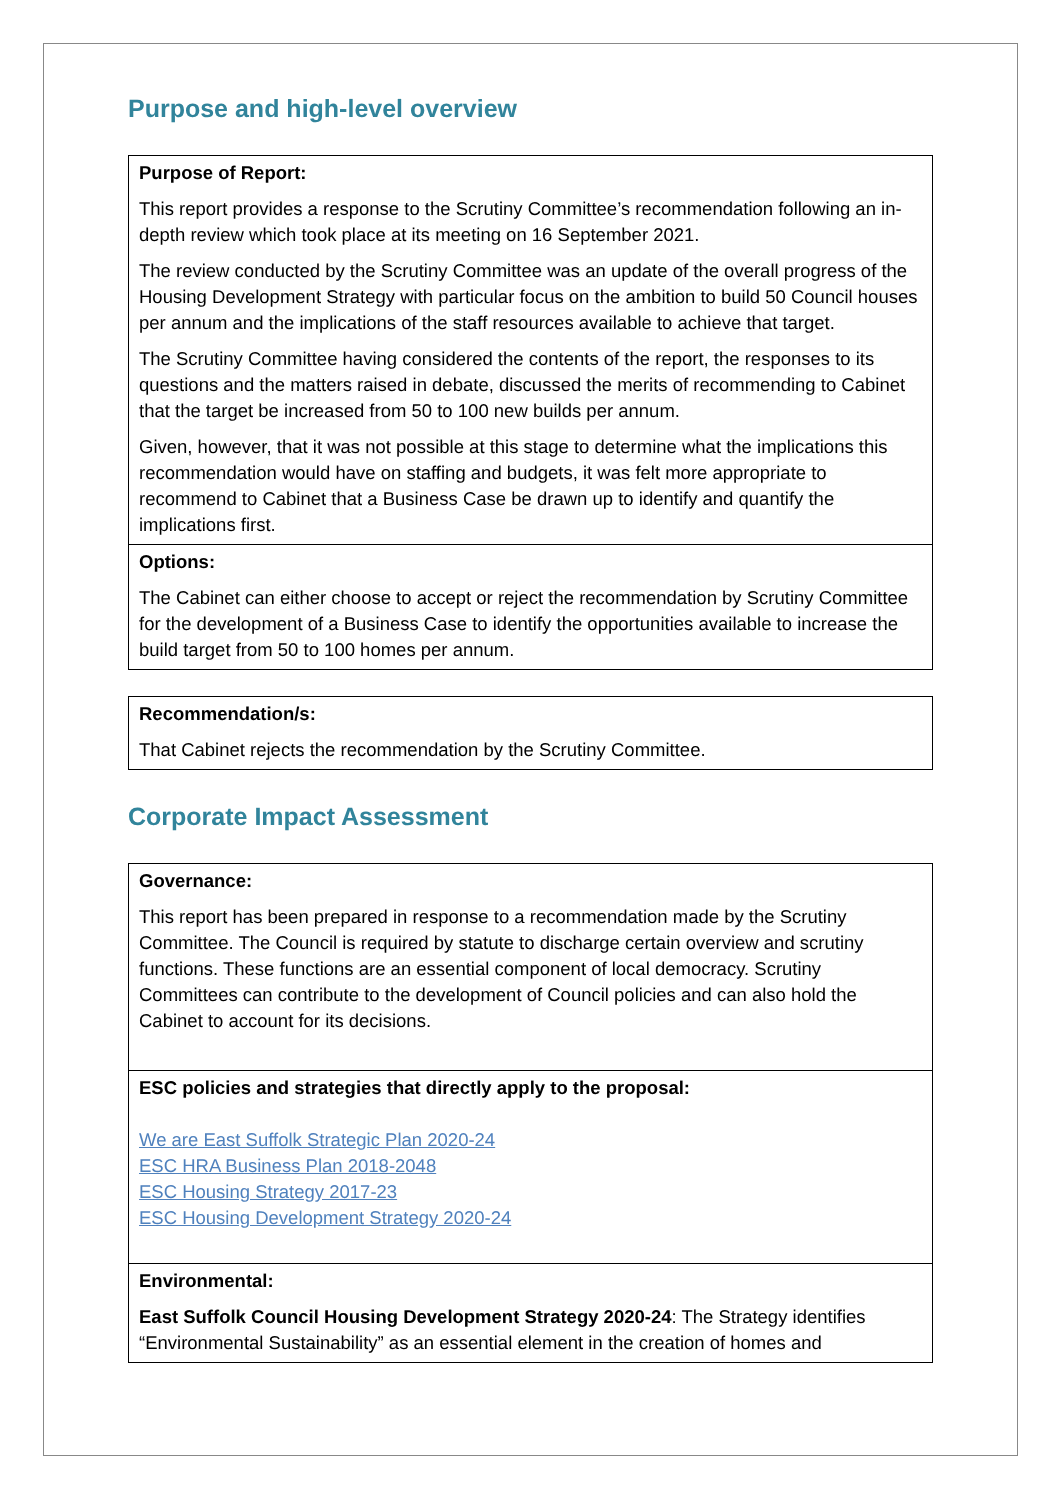Purpose and high-level overview
| Purpose of Report: This report provides a response to the Scrutiny Committee’s recommendation following an in-depth review which took place at its meeting on 16 September 2021. The review conducted by the Scrutiny Committee was an update of the overall progress of the Housing Development Strategy with particular focus on the ambition to build 50 Council houses per annum and the implications of the staff resources available to achieve that target. The Scrutiny Committee having considered the contents of the report, the responses to its questions and the matters raised in debate, discussed the merits of recommending to Cabinet that the target be increased from 50 to 100 new builds per annum. Given, however, that it was not possible at this stage to determine what the implications this recommendation would have on staffing and budgets, it was felt more appropriate to recommend to Cabinet that a Business Case be drawn up to identify and quantify the implications first. |
| Options: The Cabinet can either choose to accept or reject the recommendation by Scrutiny Committee for the development of a Business Case to identify the opportunities available to increase the build target from 50 to 100 homes per annum. |
| Recommendation/s: That Cabinet rejects the recommendation by the Scrutiny Committee. |
Corporate Impact Assessment
| Governance: This report has been prepared in response to a recommendation made by the Scrutiny Committee. The Council is required by statute to discharge certain overview and scrutiny functions. These functions are an essential component of local democracy. Scrutiny Committees can contribute to the development of Council policies and can also hold the Cabinet to account for its decisions. |
| ESC policies and strategies that directly apply to the proposal: We are East Suffolk Strategic Plan 2020-24 ESC HRA Business Plan 2018-2048 ESC Housing Strategy 2017-23 ESC Housing Development Strategy 2020-24 |
| Environmental: East Suffolk Council Housing Development Strategy 2020-24 : The Strategy identifies “Environmental Sustainability” as an essential element in the creation of homes and |